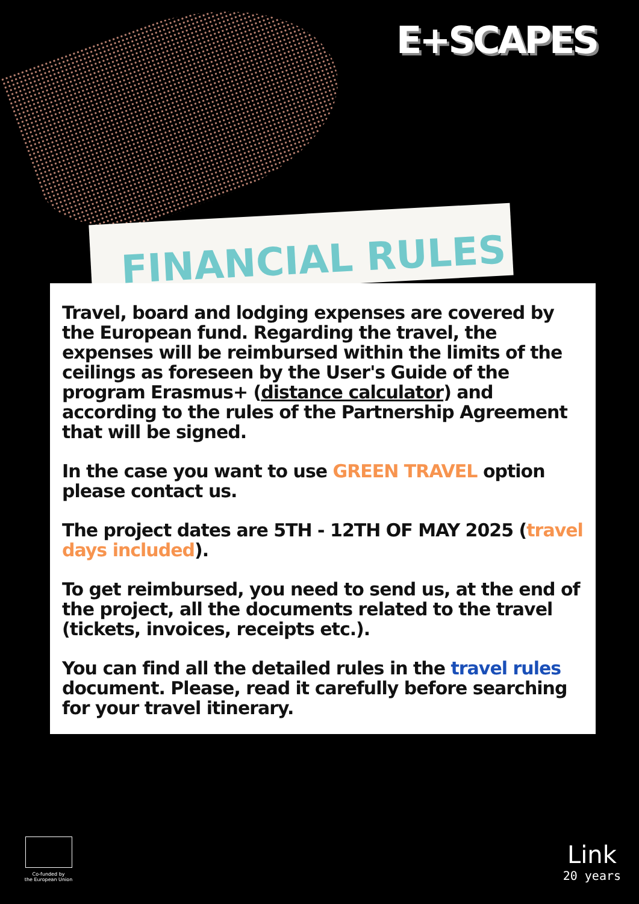E+SCAPES
FINANCIAL RULES
Travel, board and lodging expenses are covered by the European fund. Regarding the travel, the expenses will be reimbursed within the limits of the ceilings as foreseen by the User's Guide of the program Erasmus+ (distance calculator) and according to the rules of the Partnership Agreement that will be signed.
In the case you want to use GREEN TRAVEL option please contact us.
The project dates are 5TH - 12TH OF MAY 2025 (travel days included).
To get reimbursed, you need to send us, at the end of the project, all the documents related to the travel (tickets, invoices, receipts etc.).
You can find all the detailed rules in the travel rules document. Please, read it carefully before searching for your travel itinerary.
Co-funded by
the European Union
Link
20 years